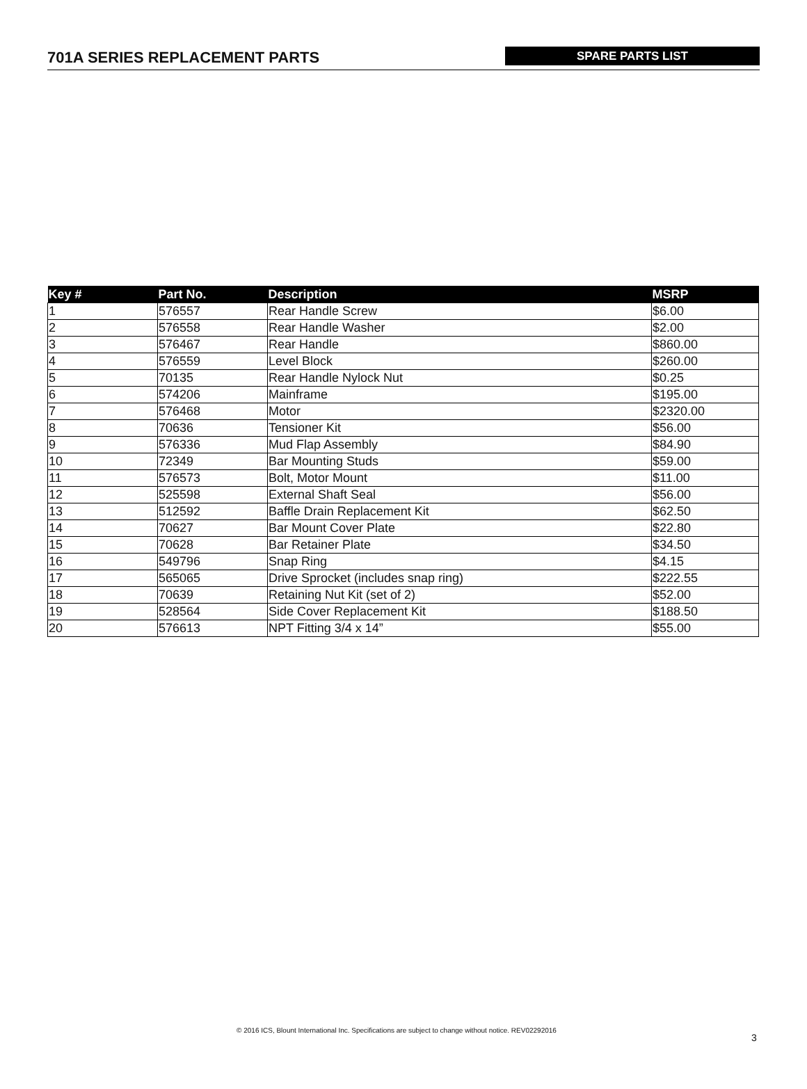701A SERIES REPLACEMENT PARTS
SPARE PARTS LIST
| Key # | Part No. | Description | MSRP |
| --- | --- | --- | --- |
| 1 | 576557 | Rear Handle Screw | $6.00 |
| 2 | 576558 | Rear Handle Washer | $2.00 |
| 3 | 576467 | Rear Handle | $860.00 |
| 4 | 576559 | Level Block | $260.00 |
| 5 | 70135 | Rear Handle Nylock Nut | $0.25 |
| 6 | 574206 | Mainframe | $195.00 |
| 7 | 576468 | Motor | $2320.00 |
| 8 | 70636 | Tensioner Kit | $56.00 |
| 9 | 576336 | Mud Flap Assembly | $84.90 |
| 10 | 72349 | Bar Mounting Studs | $59.00 |
| 11 | 576573 | Bolt, Motor Mount | $11.00 |
| 12 | 525598 | External Shaft Seal | $56.00 |
| 13 | 512592 | Baffle Drain Replacement Kit | $62.50 |
| 14 | 70627 | Bar Mount Cover Plate | $22.80 |
| 15 | 70628 | Bar Retainer Plate | $34.50 |
| 16 | 549796 | Snap Ring | $4.15 |
| 17 | 565065 | Drive Sprocket (includes snap ring) | $222.55 |
| 18 | 70639 | Retaining Nut Kit (set of 2) | $52.00 |
| 19 | 528564 | Side Cover Replacement Kit | $188.50 |
| 20 | 576613 | NPT Fitting 3/4 x 14” | $55.00 |
© 2016 ICS, Blount International Inc. Specifications are subject to change without notice. REV02292016
3